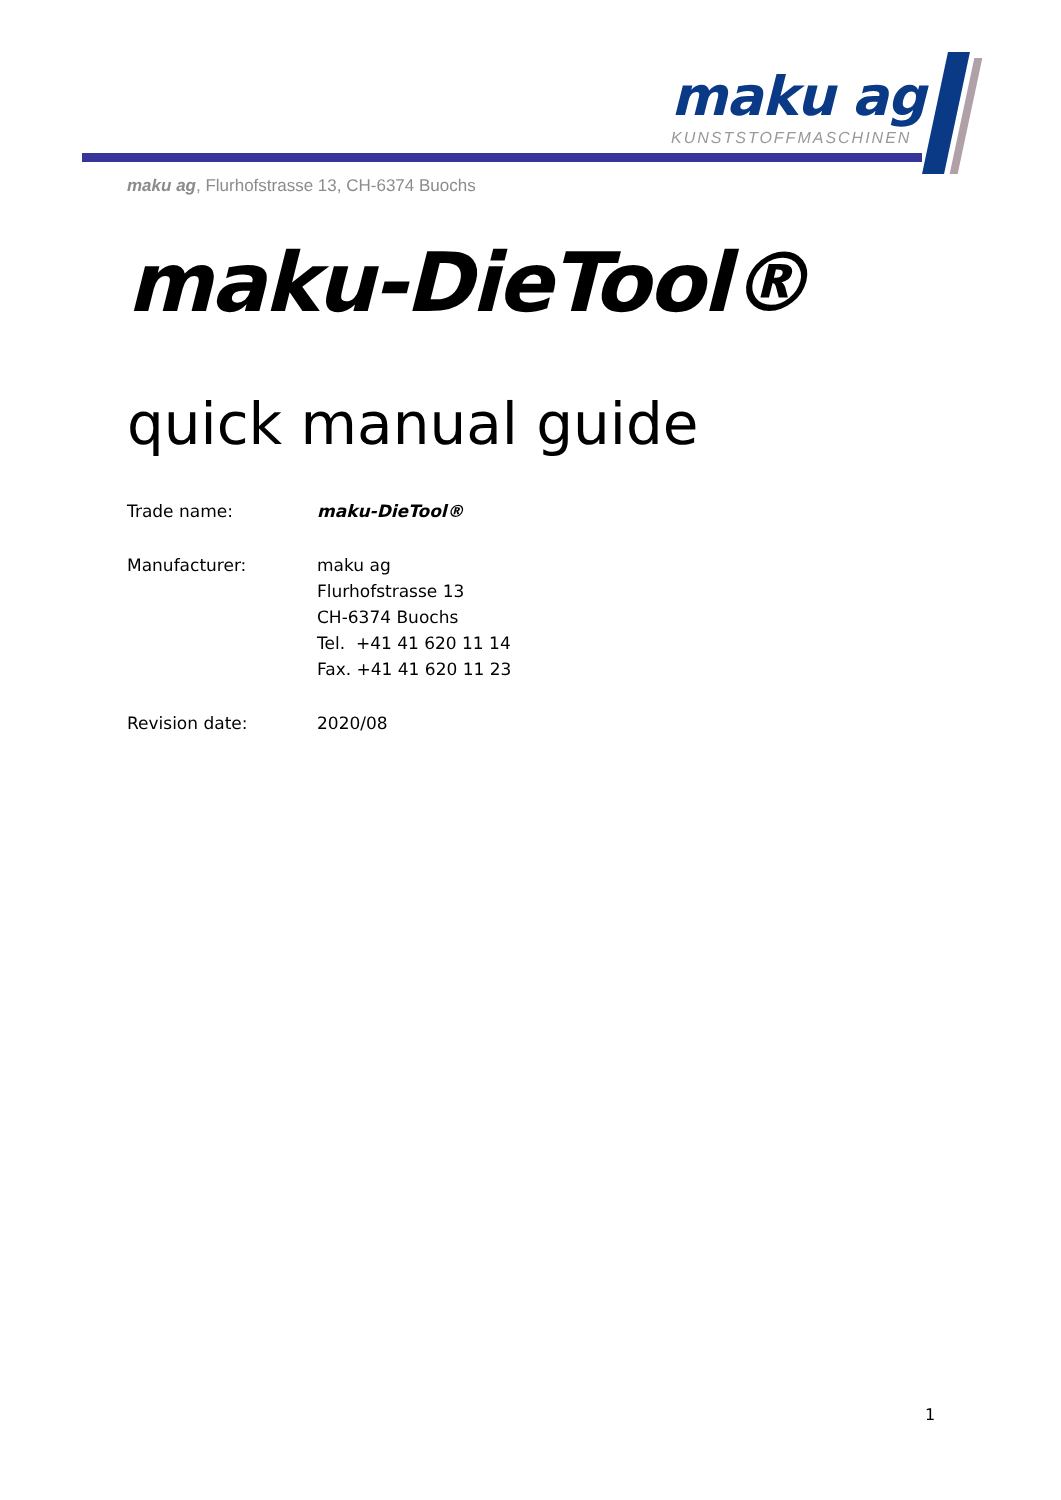maku ag
KUNSTSTOFFMASCHINEN
maku ag, Flurhofstrasse 13, CH-6374 Buochs
maku-DieTool®
quick manual guide
Trade name: maku-DieTool®
Manufacturer: maku ag
Flurhofstrasse 13
CH-6374 Buochs
Tel. +41 41 620 11 14
Fax. +41 41 620 11 23
Revision date: 2020/08
1